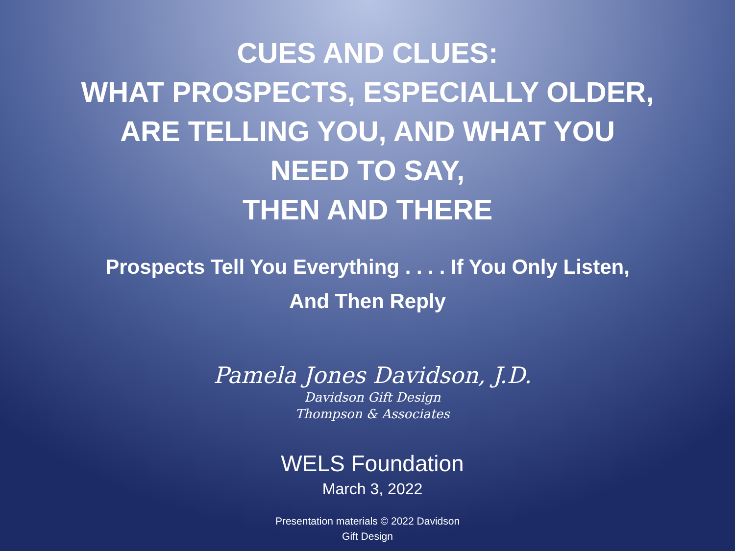CUES AND CLUES:
WHAT PROSPECTS, ESPECIALLY OLDER,
ARE TELLING YOU, AND WHAT YOU
NEED TO SAY,
THEN AND THERE
Prospects Tell You Everything . . . . If You Only Listen,
And Then Reply
Pamela Jones Davidson, J.D.
Davidson Gift Design
Thompson & Associates
WELS Foundation
March 3, 2022
Presentation materials © 2022 Davidson
Gift Design